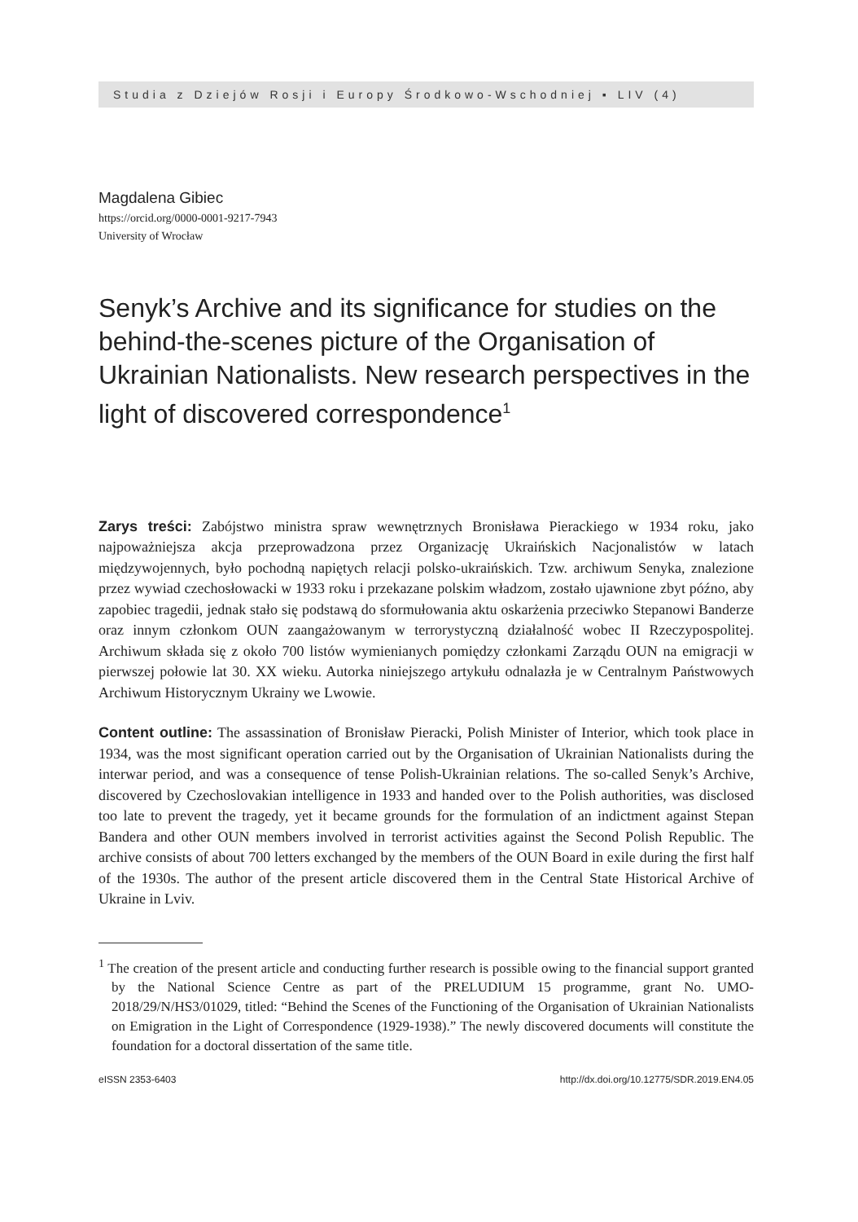Studia z Dziejów Rosji i Europy Środkowo-Wschodniej ▪ LIV (4)
Magdalena Gibiec
https://orcid.org/0000-0001-9217-7943
University of Wrocław
Senyk’s Archive and its significance for studies on the behind-the-scenes picture of the Organisation of Ukrainian Nationalists. New research perspectives in the light of discovered correspondence<sup>1</sup>
Zarys treści: Zabójstwo ministra spraw wewnętrznych Bronisława Pierackiego w 1934 roku, jako najpoważniejsza akcja przeprowadzona przez Organizację Ukraińskich Nacjonalistów w latach międzywojennych, było pochodną napiętych relacji polsko-ukraińskich. Tzw. archiwum Senyka, znalezione przez wywiad czechosłowacki w 1933 roku i przekazane polskim władzom, zostało ujawnione zbyt późno, aby zapobiec tragedii, jednak stało się podstawą do sformułowania aktu oskarżenia przeciwko Stepanowi Banderze oraz innym członkom OUN zaangażowanym w terrorystyczną działalność wobec II Rzeczypospolitej. Archiwum składa się z około 700 listów wymienianych pomiędzy członkami Zarządu OUN na emigracji w pierwszej połowie lat 30. XX wieku. Autorka niniejszego artykułu odnalazła je w Centralnym Państwowych Archiwum Historycznym Ukrainy we Lwowie.
Content outline: The assassination of Bronisław Pieracki, Polish Minister of Interior, which took place in 1934, was the most significant operation carried out by the Organisation of Ukrainian Nationalists during the interwar period, and was a consequence of tense Polish-Ukrainian relations. The so-called Senyk’s Archive, discovered by Czechoslovakian intelligence in 1933 and handed over to the Polish authorities, was disclosed too late to prevent the tragedy, yet it became grounds for the formulation of an indictment against Stepan Bandera and other OUN members involved in terrorist activities against the Second Polish Republic. The archive consists of about 700 letters exchanged by the members of the OUN Board in exile during the first half of the 1930s. The author of the present article discovered them in the Central State Historical Archive of Ukraine in Lviv.
<sup>1</sup> The creation of the present article and conducting further research is possible owing to the financial support granted by the National Science Centre as part of the PRELUDIUM 15 programme, grant No. UMO-2018/29/N/HS3/01029, titled: “Behind the Scenes of the Functioning of the Organisation of Ukrainian Nationalists on Emigration in the Light of Correspondence (1929-1938).” The newly discovered documents will constitute the foundation for a doctoral dissertation of the same title.
eISSN 2353-6403 http://dx.doi.org/10.12775/SDR.2019.EN4.05